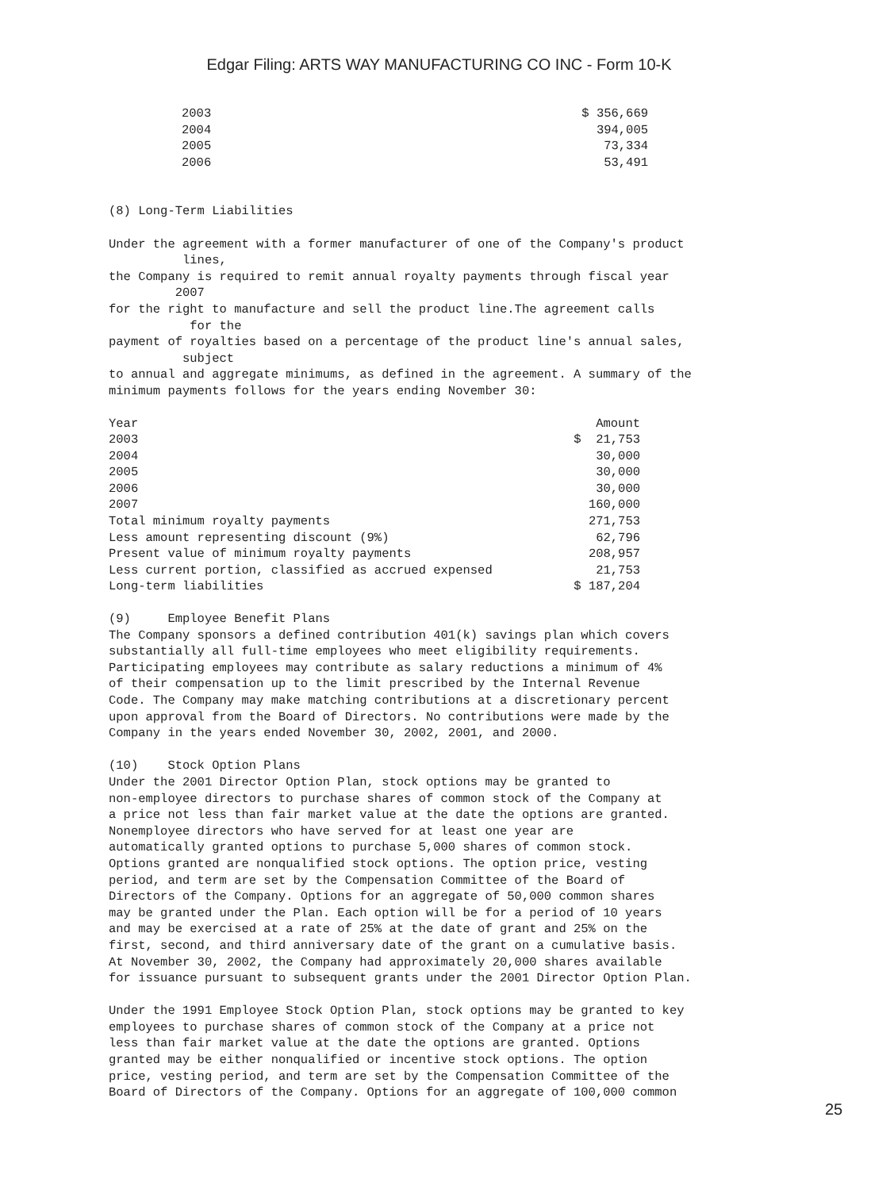Edgar Filing: ARTS WAY MANUFACTURING CO INC - Form 10-K
| 2003 | $ 356,669 |
| 2004 | 394,005 |
| 2005 | 73,334 |
| 2006 | 53,491 |
(8) Long-Term Liabilities

Under the agreement with a former manufacturer of one of the Company's product
          lines,
the Company is required to remit annual royalty payments through fiscal year
         2007
for the right to manufacture and sell the product line.The agreement calls
           for the
payment of royalties based on a percentage of the product line's annual sales,
          subject
to annual and aggregate minimums, as defined in the agreement. A summary of the
minimum payments follows for the years ending November 30:
| Year | Amount |
| 2003 | $ 21,753 |
| 2004 | 30,000 |
| 2005 | 30,000 |
| 2006 | 30,000 |
| 2007 | 160,000 |
| Total minimum royalty payments | 271,753 |
| Less amount representing discount (9%) | 62,796 |
| Present value of minimum royalty payments | 208,957 |
| Less current portion, classified as accrued expensed | 21,753 |
| Long-term liabilities | $ 187,204 |
(9)     Employee Benefit Plans
The Company sponsors a defined contribution 401(k) savings plan which covers
substantially all full-time employees who meet eligibility requirements.
Participating employees may contribute as salary reductions a minimum of 4%
of their compensation up to the limit prescribed by the Internal Revenue
Code. The Company may make matching contributions at a discretionary percent
upon approval from the Board of Directors. No contributions were made by the
Company in the years ended November 30, 2002, 2001, and 2000.

(10)    Stock Option Plans
Under the 2001 Director Option Plan, stock options may be granted to
non-employee directors to purchase shares of common stock of the Company at
a price not less than fair market value at the date the options are granted.
Nonemployee directors who have served for at least one year are
automatically granted options to purchase 5,000 shares of common stock.
Options granted are nonqualified stock options. The option price, vesting
period, and term are set by the Compensation Committee of the Board of
Directors of the Company. Options for an aggregate of 50,000 common shares
may be granted under the Plan. Each option will be for a period of 10 years
and may be exercised at a rate of 25% at the date of grant and 25% on the
first, second, and third anniversary date of the grant on a cumulative basis.
At November 30, 2002, the Company had approximately 20,000 shares available
for issuance pursuant to subsequent grants under the 2001 Director Option Plan.

Under the 1991 Employee Stock Option Plan, stock options may be granted to key
employees to purchase shares of common stock of the Company at a price not
less than fair market value at the date the options are granted. Options
granted may be either nonqualified or incentive stock options. The option
price, vesting period, and term are set by the Compensation Committee of the
Board of Directors of the Company. Options for an aggregate of 100,000 common
25